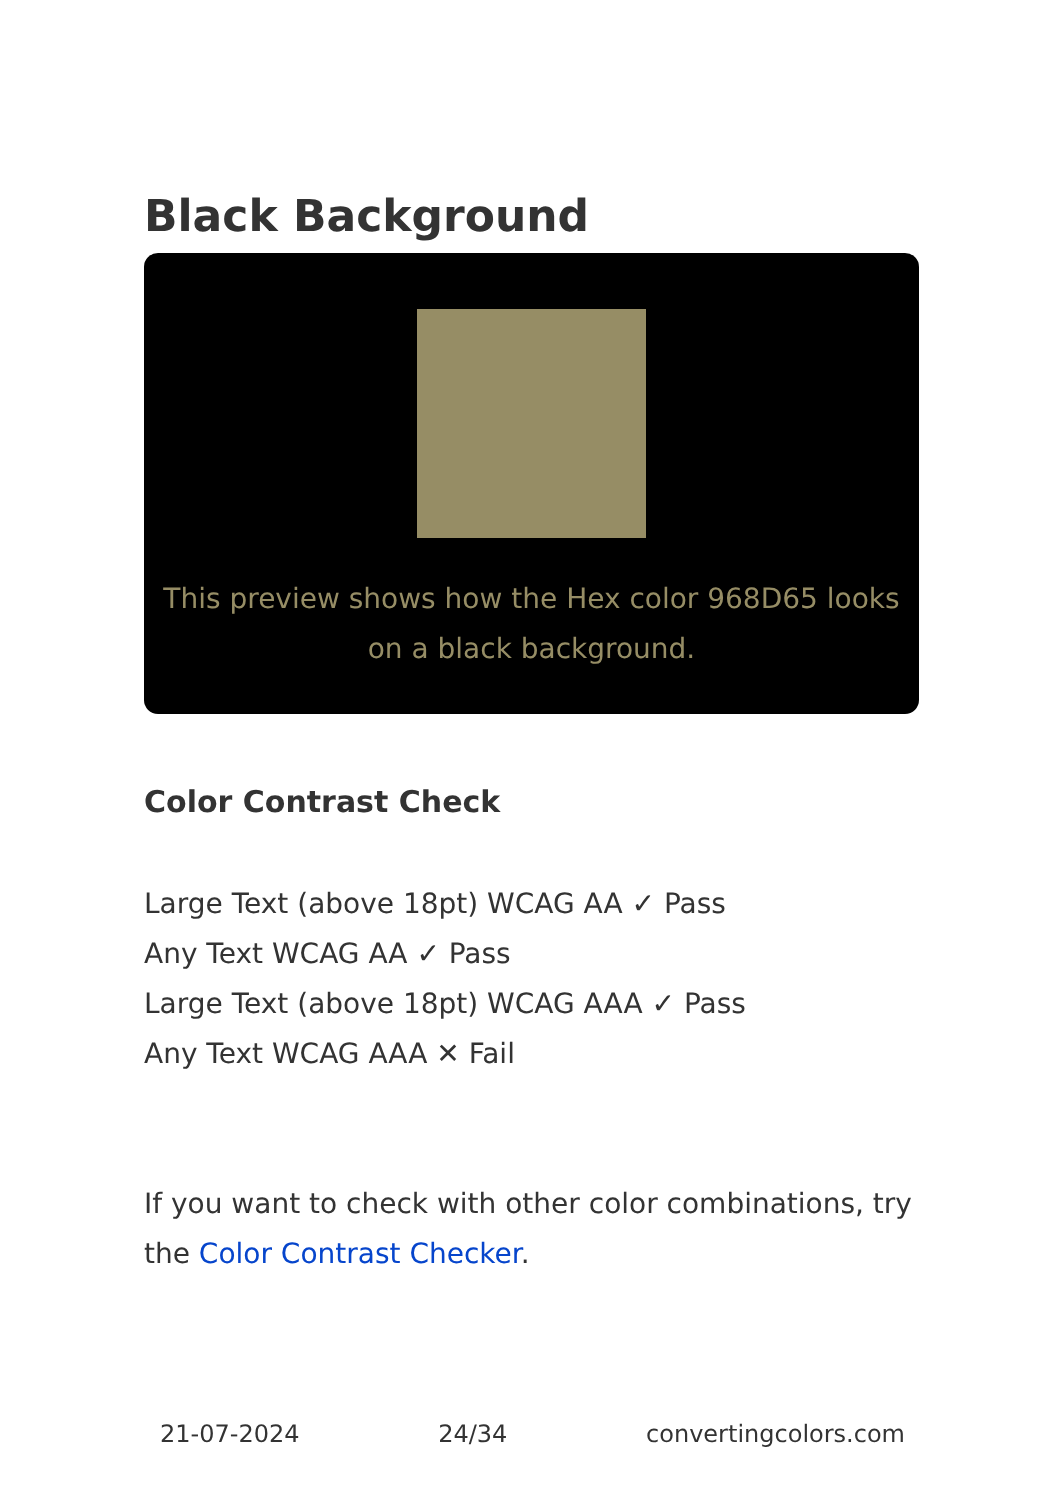Black Background
This preview shows how the Hex color 968D65 looks on a black background.
Color Contrast Check
Large Text (above 18pt) WCAG AA ✓ Pass
Any Text WCAG AA ✓ Pass
Large Text (above 18pt) WCAG AAA ✓ Pass
Any Text WCAG AAA ✕ Fail
If you want to check with other color combinations, try the Color Contrast Checker.
21-07-2024 24/34 convertingcolors.com